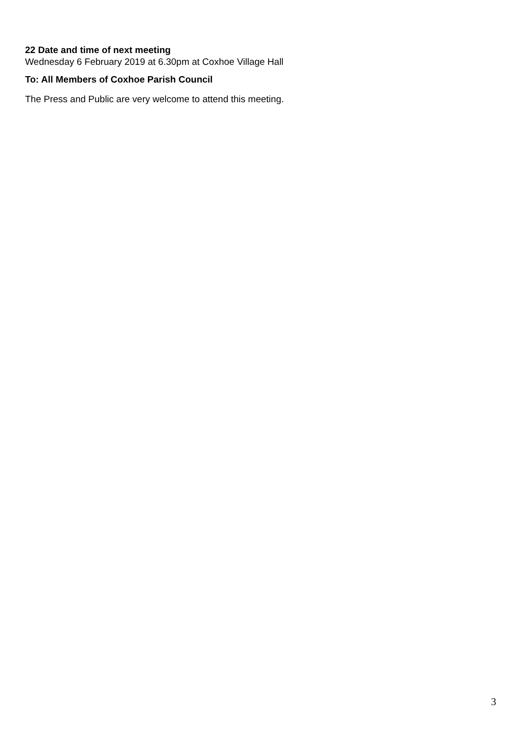22 Date and time of next meeting
Wednesday 6 February 2019 at 6.30pm at Coxhoe Village Hall
To: All Members of Coxhoe Parish Council
The Press and Public are very welcome to attend this meeting.
3